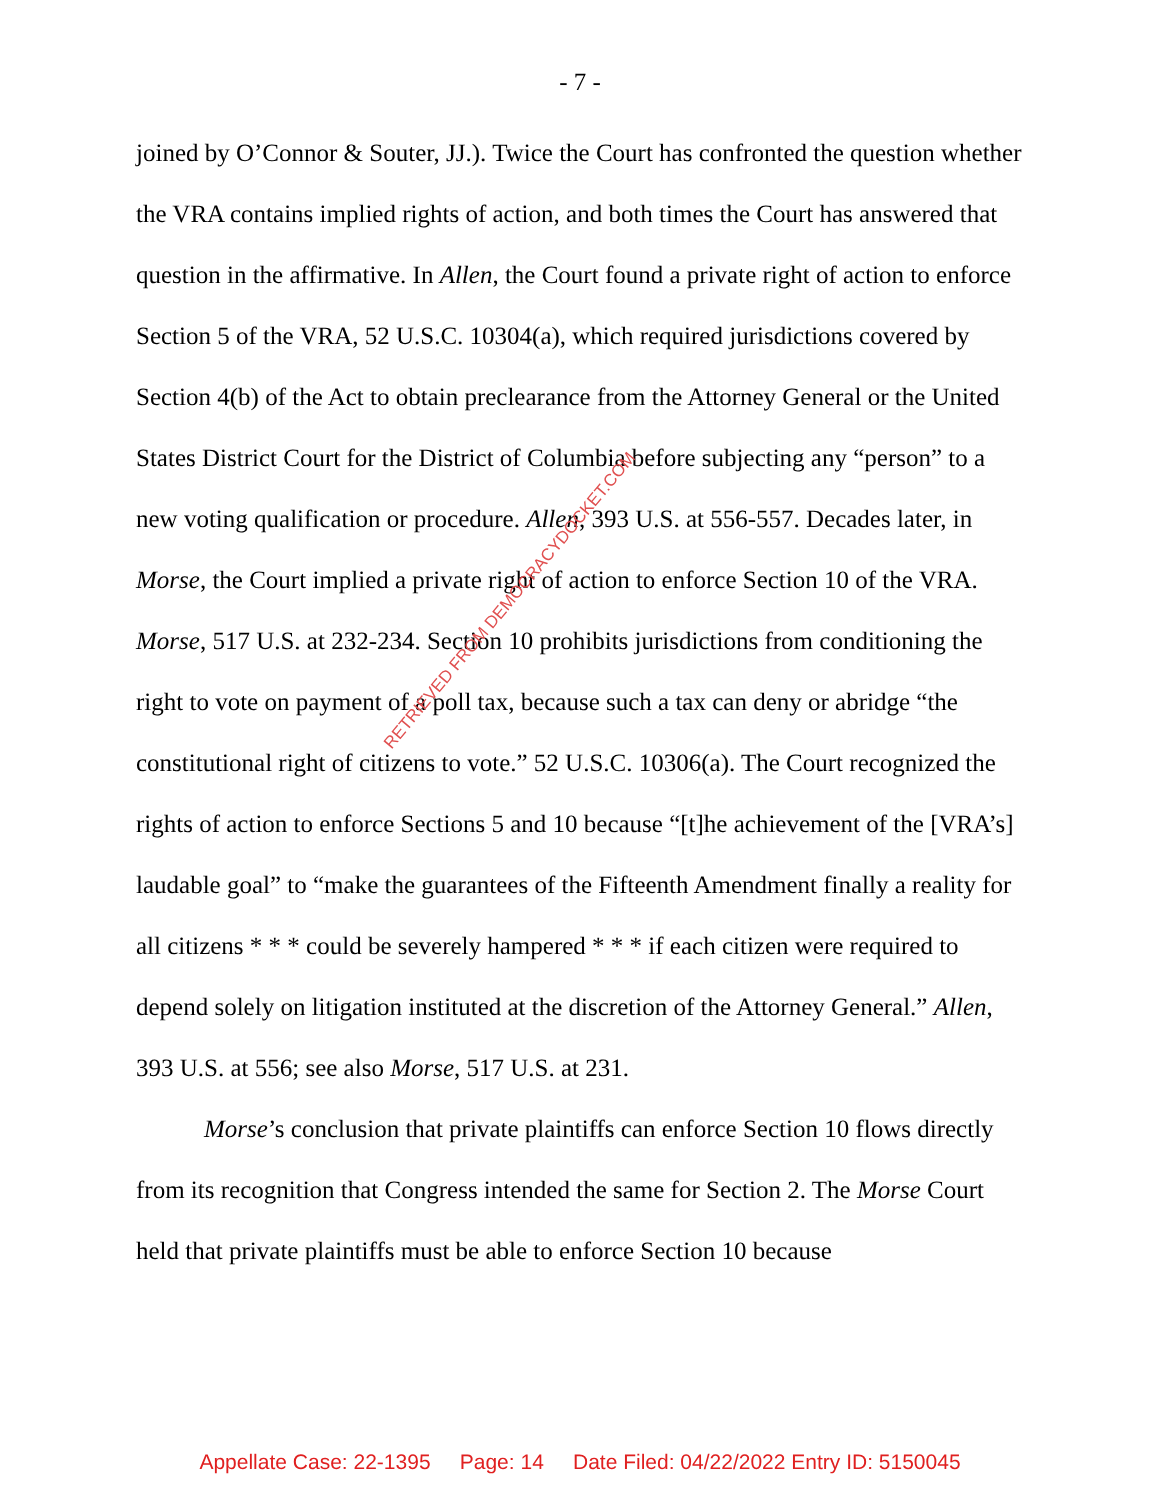- 7 -
joined by O’Connor & Souter, JJ.). Twice the Court has confronted the question whether the VRA contains implied rights of action, and both times the Court has answered that question in the affirmative. In Allen, the Court found a private right of action to enforce Section 5 of the VRA, 52 U.S.C. 10304(a), which required jurisdictions covered by Section 4(b) of the Act to obtain preclearance from the Attorney General or the United States District Court for the District of Columbia before subjecting any “person” to a new voting qualification or procedure. Allen, 393 U.S. at 556-557. Decades later, in Morse, the Court implied a private right of action to enforce Section 10 of the VRA. Morse, 517 U.S. at 232-234. Section 10 prohibits jurisdictions from conditioning the right to vote on payment of a poll tax, because such a tax can deny or abridge “the constitutional right of citizens to vote.” 52 U.S.C. 10306(a). The Court recognized the rights of action to enforce Sections 5 and 10 because “[t]he achievement of the [VRA’s] laudable goal” to “make the guarantees of the Fifteenth Amendment finally a reality for all citizens * * * could be severely hampered * * * if each citizen were required to depend solely on litigation instituted at the discretion of the Attorney General.” Allen, 393 U.S. at 556; see also Morse, 517 U.S. at 231.
Morse’s conclusion that private plaintiffs can enforce Section 10 flows directly from its recognition that Congress intended the same for Section 2. The Morse Court held that private plaintiffs must be able to enforce Section 10 because
RETRIEVED FROM DEMOCRACYDOCKET.COM
Appellate Case: 22-1395 Page: 14 Date Filed: 04/22/2022 Entry ID: 5150045